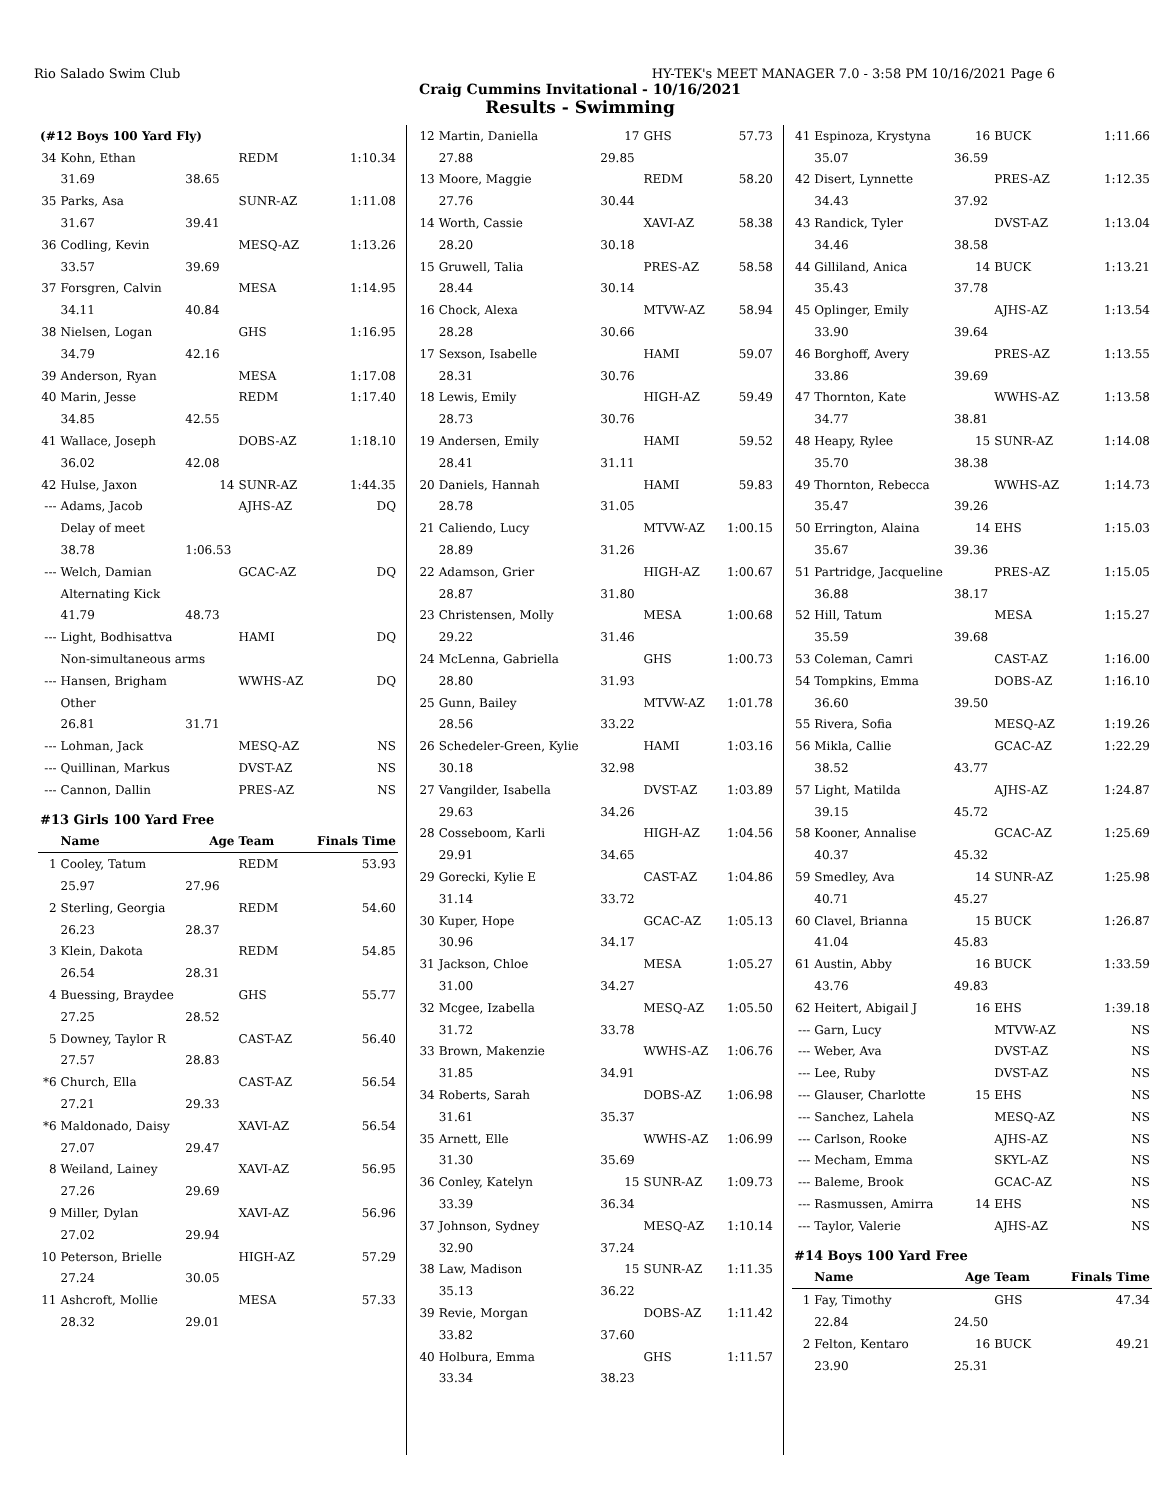Rio Salado Swim Club HY-TEK's MEET MANAGER 7.0 - 3:58 PM 10/16/2021 Page 6
Craig Cummins Invitational - 10/16/2021
Results - Swimming
| (#12 Boys 100 Yard Fly) | | | | |
| 34 | Kohn, Ethan | | REDM | 1:10.34 |
| | 31.69 | 38.65 | | |
| 35 | Parks, Asa | | SUNR-AZ | 1:11.08 |
| | 31.67 | 39.41 | | |
| 36 | Codling, Kevin | | MESQ-AZ | 1:13.26 |
| | 33.57 | 39.69 | | |
| 37 | Forsgren, Calvin | | MESA | 1:14.95 |
| | 34.11 | 40.84 | | |
| 38 | Nielsen, Logan | | GHS | 1:16.95 |
| | 34.79 | 42.16 | | |
| 39 | Anderson, Ryan | | MESA | 1:17.08 |
| 40 | Marin, Jesse | | REDM | 1:17.40 |
| | 34.85 | 42.55 | | |
| 41 | Wallace, Joseph | | DOBS-AZ | 1:18.10 |
| | 36.02 | 42.08 | | |
| 42 | Hulse, Jaxon | 14 | SUNR-AZ | 1:44.35 |
| --- | Adams, Jacob | | AJHS-AZ | DQ |
| | Delay of meet | | | |
| | 38.78 | 1:06.53 | | |
| --- | Welch, Damian | | GCAC-AZ | DQ |
| | Alternating Kick | | | |
| | 41.79 | 48.73 | | |
| --- | Light, Bodhisattva | | HAMI | DQ |
| | Non-simultaneous arms | | | |
| --- | Hansen, Brigham | | WWHS-AZ | DQ |
| | Other | | | |
| | 26.81 | 31.71 | | |
| --- | Lohman, Jack | | MESQ-AZ | NS |
| --- | Quillinan, Markus | | DVST-AZ | NS |
| --- | Cannon, Dallin | | PRES-AZ | NS |
| #13 Girls 100 Yard Free | | | | |
| | Name | Age | Team | Finals Time |
| 1 | Cooley, Tatum | | REDM | 53.93 |
| | 25.97 | 27.96 | | |
| 2 | Sterling, Georgia | | REDM | 54.60 |
| | 26.23 | 28.37 | | |
| 3 | Klein, Dakota | | REDM | 54.85 |
| | 26.54 | 28.31 | | |
| 4 | Buessing, Braydee | | GHS | 55.77 |
| | 27.25 | 28.52 | | |
| 5 | Downey, Taylor R | | CAST-AZ | 56.40 |
| | 27.57 | 28.83 | | |
| *6 | Church, Ella | | CAST-AZ | 56.54 |
| | 27.21 | 29.33 | | |
| *6 | Maldonado, Daisy | | XAVI-AZ | 56.54 |
| | 27.07 | 29.47 | | |
| 8 | Weiland, Lainey | | XAVI-AZ | 56.95 |
| | 27.26 | 29.69 | | |
| 9 | Miller, Dylan | | XAVI-AZ | 56.96 |
| | 27.02 | 29.94 | | |
| 10 | Peterson, Brielle | | HIGH-AZ | 57.29 |
| | 27.24 | 30.05 | | |
| 11 | Ashcroft, Mollie | | MESA | 57.33 |
| | 28.32 | 29.01 | | |
| 12 | Martin, Daniella | 17 | GHS | 57.73 |
| | 27.88 | 29.85 | | |
| 13 | Moore, Maggie | | REDM | 58.20 |
| | 27.76 | 30.44 | | |
| 14 | Worth, Cassie | | XAVI-AZ | 58.38 |
| | 28.20 | 30.18 | | |
| 15 | Gruwell, Talia | | PRES-AZ | 58.58 |
| | 28.44 | 30.14 | | |
| 16 | Chock, Alexa | | MTVW-AZ | 58.94 |
| | 28.28 | 30.66 | | |
| 17 | Sexson, Isabelle | | HAMI | 59.07 |
| | 28.31 | 30.76 | | |
| 18 | Lewis, Emily | | HIGH-AZ | 59.49 |
| | 28.73 | 30.76 | | |
| 19 | Andersen, Emily | | HAMI | 59.52 |
| | 28.41 | 31.11 | | |
| 20 | Daniels, Hannah | | HAMI | 59.83 |
| | 28.78 | 31.05 | | |
| 21 | Caliendo, Lucy | | MTVW-AZ | 1:00.15 |
| | 28.89 | 31.26 | | |
| 22 | Adamson, Grier | | HIGH-AZ | 1:00.67 |
| | 28.87 | 31.80 | | |
| 23 | Christensen, Molly | | MESA | 1:00.68 |
| | 29.22 | 31.46 | | |
| 24 | McLenna, Gabriella | | GHS | 1:00.73 |
| | 28.80 | 31.93 | | |
| 25 | Gunn, Bailey | | MTVW-AZ | 1:01.78 |
| | 28.56 | 33.22 | | |
| 26 | Schedeler-Green, Kylie | | HAMI | 1:03.16 |
| | 30.18 | 32.98 | | |
| 27 | Vangilder, Isabella | | DVST-AZ | 1:03.89 |
| | 29.63 | 34.26 | | |
| 28 | Cosseboom, Karli | | HIGH-AZ | 1:04.56 |
| | 29.91 | 34.65 | | |
| 29 | Gorecki, Kylie E | | CAST-AZ | 1:04.86 |
| | 31.14 | 33.72 | | |
| 30 | Kuper, Hope | | GCAC-AZ | 1:05.13 |
| | 30.96 | 34.17 | | |
| 31 | Jackson, Chloe | | MESA | 1:05.27 |
| | 31.00 | 34.27 | | |
| 32 | Mcgee, Izabella | | MESQ-AZ | 1:05.50 |
| | 31.72 | 33.78 | | |
| 33 | Brown, Makenzie | | WWHS-AZ | 1:06.76 |
| | 31.85 | 34.91 | | |
| 34 | Roberts, Sarah | | DOBS-AZ | 1:06.98 |
| | 31.61 | 35.37 | | |
| 35 | Arnett, Elle | | WWHS-AZ | 1:06.99 |
| | 31.30 | 35.69 | | |
| 36 | Conley, Katelyn | 15 | SUNR-AZ | 1:09.73 |
| | 33.39 | 36.34 | | |
| 37 | Johnson, Sydney | | MESQ-AZ | 1:10.14 |
| | 32.90 | 37.24 | | |
| 38 | Law, Madison | 15 | SUNR-AZ | 1:11.35 |
| | 35.13 | 36.22 | | |
| 39 | Revie, Morgan | | DOBS-AZ | 1:11.42 |
| | 33.82 | 37.60 | | |
| 40 | Holbura, Emma | | GHS | 1:11.57 |
| | 33.34 | 38.23 | | |
| 41 | Espinoza, Krystyna | 16 | BUCK | 1:11.66 |
| | 35.07 | 36.59 | | |
| 42 | Disert, Lynnette | | PRES-AZ | 1:12.35 |
| | 34.43 | 37.92 | | |
| 43 | Randick, Tyler | | DVST-AZ | 1:13.04 |
| | 34.46 | 38.58 | | |
| 44 | Gilliland, Anica | 14 | BUCK | 1:13.21 |
| | 35.43 | 37.78 | | |
| 45 | Oplinger, Emily | | AJHS-AZ | 1:13.54 |
| | 33.90 | 39.64 | | |
| 46 | Borghoff, Avery | | PRES-AZ | 1:13.55 |
| | 33.86 | 39.69 | | |
| 47 | Thornton, Kate | | WWHS-AZ | 1:13.58 |
| | 34.77 | 38.81 | | |
| 48 | Heapy, Rylee | 15 | SUNR-AZ | 1:14.08 |
| | 35.70 | 38.38 | | |
| 49 | Thornton, Rebecca | | WWHS-AZ | 1:14.73 |
| | 35.47 | 39.26 | | |
| 50 | Errington, Alaina | 14 | EHS | 1:15.03 |
| | 35.67 | 39.36 | | |
| 51 | Partridge, Jacqueline | | PRES-AZ | 1:15.05 |
| | 36.88 | 38.17 | | |
| 52 | Hill, Tatum | | MESA | 1:15.27 |
| | 35.59 | 39.68 | | |
| 53 | Coleman, Camri | | CAST-AZ | 1:16.00 |
| 54 | Tompkins, Emma | | DOBS-AZ | 1:16.10 |
| | 36.60 | 39.50 | | |
| 55 | Rivera, Sofia | | MESQ-AZ | 1:19.26 |
| 56 | Mikla, Callie | | GCAC-AZ | 1:22.29 |
| | 38.52 | 43.77 | | |
| 57 | Light, Matilda | | AJHS-AZ | 1:24.87 |
| | 39.15 | 45.72 | | |
| 58 | Kooner, Annalise | | GCAC-AZ | 1:25.69 |
| | 40.37 | 45.32 | | |
| 59 | Smedley, Ava | 14 | SUNR-AZ | 1:25.98 |
| | 40.71 | 45.27 | | |
| 60 | Clavel, Brianna | 15 | BUCK | 1:26.87 |
| | 41.04 | 45.83 | | |
| 61 | Austin, Abby | 16 | BUCK | 1:33.59 |
| | 43.76 | 49.83 | | |
| 62 | Heitert, Abigail J | 16 | EHS | 1:39.18 |
| --- | Garn, Lucy | | MTVW-AZ | NS |
| --- | Weber, Ava | | DVST-AZ | NS |
| --- | Lee, Ruby | | DVST-AZ | NS |
| --- | Glauser, Charlotte | 15 | EHS | NS |
| --- | Sanchez, Lahela | | MESQ-AZ | NS |
| --- | Carlson, Rooke | | AJHS-AZ | NS |
| --- | Mecham, Emma | | SKYL-AZ | NS |
| --- | Baleme, Brook | | GCAC-AZ | NS |
| --- | Rasmussen, Amirra | 14 | EHS | NS |
| --- | Taylor, Valerie | | AJHS-AZ | NS |
| #14 Boys 100 Yard Free | | | | |
| | Name | Age | Team | Finals Time |
| 1 | Fay, Timothy | | GHS | 47.34 |
| | 22.84 | 24.50 | | |
| 2 | Felton, Kentaro | 16 | BUCK | 49.21 |
| | 23.90 | 25.31 | | |